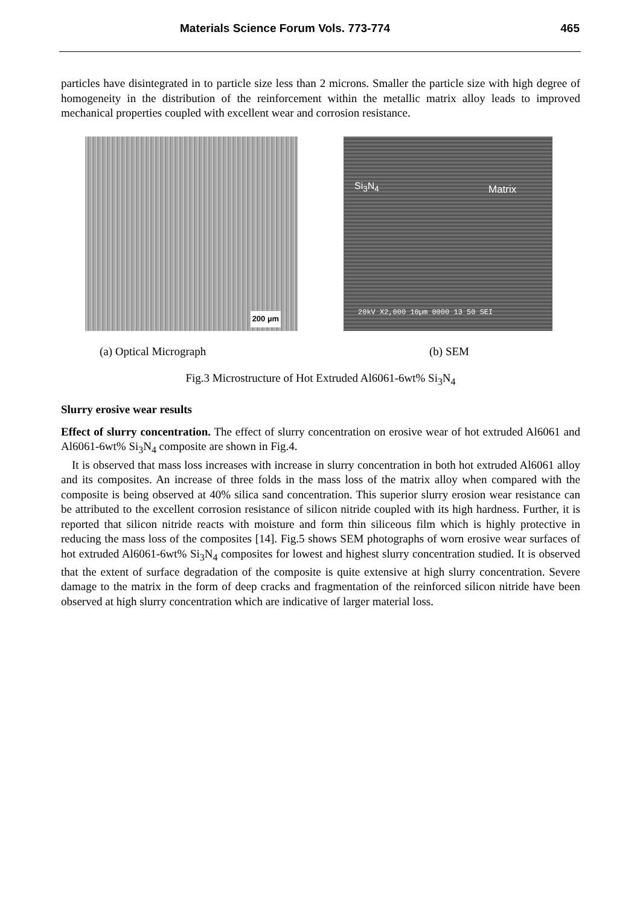Materials Science Forum Vols. 773-774 465
particles have disintegrated in to particle size less than 2 microns. Smaller the particle size with high degree of homogeneity in the distribution of the reinforcement within the metallic matrix alloy leads to improved mechanical properties coupled with excellent wear and corrosion resistance.
200 µm
Si<sub>3</sub>N<sub>4</sub> Matrix
20kV X2,000 10µm 0000 13 50 SEI
(a) Optical Micrograph (b) SEM
Fig.3 Microstructure of Hot Extruded Al6061-6wt% Si<sub>3</sub>N<sub>4</sub>
Slurry erosive wear results
Effect of slurry concentration. The effect of slurry concentration on erosive wear of hot extruded Al6061 and Al6061-6wt% Si<sub>3</sub>N<sub>4</sub> composite are shown in Fig.4.
It is observed that mass loss increases with increase in slurry concentration in both hot extruded Al6061 alloy and its composites. An increase of three folds in the mass loss of the matrix alloy when compared with the composite is being observed at 40% silica sand concentration. This superior slurry erosion wear resistance can be attributed to the excellent corrosion resistance of silicon nitride coupled with its high hardness. Further, it is reported that silicon nitride reacts with moisture and form thin siliceous film which is highly protective in reducing the mass loss of the composites [14]. Fig.5 shows SEM photographs of worn erosive wear surfaces of hot extruded Al6061-6wt% Si<sub>3</sub>N<sub>4</sub> composites for lowest and highest slurry concentration studied. It is observed that the extent of surface degradation of the composite is quite extensive at high slurry concentration. Severe damage to the matrix in the form of deep cracks and fragmentation of the reinforced silicon nitride have been observed at high slurry concentration which are indicative of larger material loss.